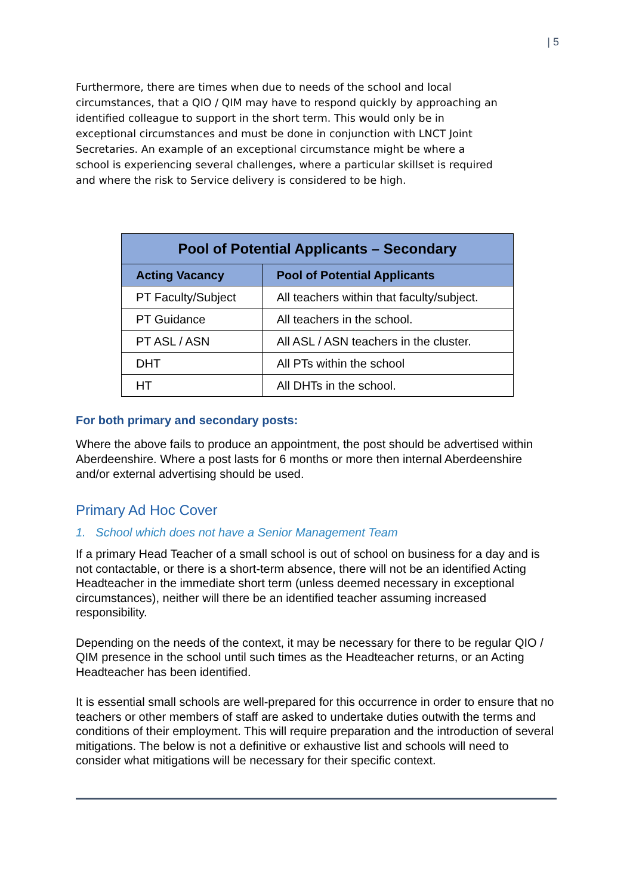| 5
Furthermore, there are times when due to needs of the school and local circumstances, that a QIO / QIM may have to respond quickly by approaching an identified colleague to support in the short term. This would only be in exceptional circumstances and must be done in conjunction with LNCT Joint Secretaries. An example of an exceptional circumstance might be where a school is experiencing several challenges, where a particular skillset is required and where the risk to Service delivery is considered to be high.
| Pool of Potential Applicants – Secondary | |
| --- | --- |
| Acting Vacancy | Pool of Potential Applicants |
| PT Faculty/Subject | All teachers within that faculty/subject. |
| PT Guidance | All teachers in the school. |
| PT ASL / ASN | All ASL / ASN teachers in the cluster. |
| DHT | All PTs within the school |
| HT | All DHTs in the school. |
For both primary and secondary posts:
Where the above fails to produce an appointment, the post should be advertised within Aberdeenshire. Where a post lasts for 6 months or more then internal Aberdeenshire and/or external advertising should be used.
Primary Ad Hoc Cover
1. School which does not have a Senior Management Team
If a primary Head Teacher of a small school is out of school on business for a day and is not contactable, or there is a short-term absence, there will not be an identified Acting Headteacher in the immediate short term (unless deemed necessary in exceptional circumstances), neither will there be an identified teacher assuming increased responsibility.
Depending on the needs of the context, it may be necessary for there to be regular QIO / QIM presence in the school until such times as the Headteacher returns, or an Acting Headteacher has been identified.
It is essential small schools are well-prepared for this occurrence in order to ensure that no teachers or other members of staff are asked to undertake duties outwith the terms and conditions of their employment. This will require preparation and the introduction of several mitigations. The below is not a definitive or exhaustive list and schools will need to consider what mitigations will be necessary for their specific context.